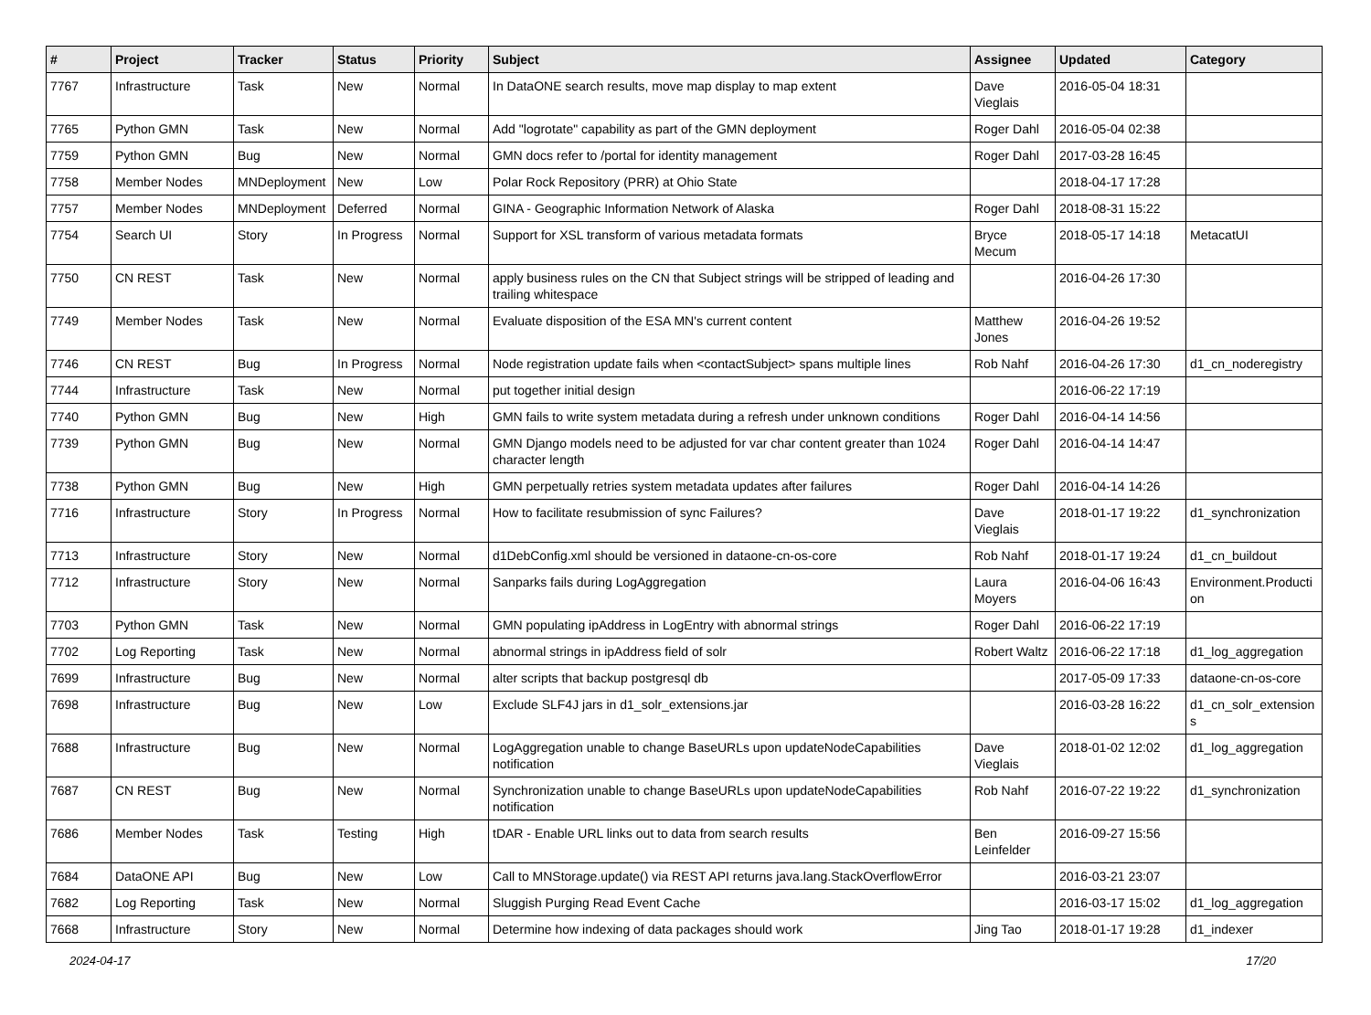| # | Project | Tracker | Status | Priority | Subject | Assignee | Updated | Category |
| --- | --- | --- | --- | --- | --- | --- | --- | --- |
| 7767 | Infrastructure | Task | New | Normal | In DataONE search results, move map display to map extent | Dave Vieglais | 2016-05-04 18:31 | |
| 7765 | Python GMN | Task | New | Normal | Add "logrotate" capability as part of the GMN deployment | Roger Dahl | 2016-05-04 02:38 | |
| 7759 | Python GMN | Bug | New | Normal | GMN docs refer to /portal for identity management | Roger Dahl | 2017-03-28 16:45 | |
| 7758 | Member Nodes | MNDeployment | New | Low | Polar Rock Repository (PRR) at Ohio State | | 2018-04-17 17:28 | |
| 7757 | Member Nodes | MNDeployment | Deferred | Normal | GINA - Geographic Information Network of Alaska | Roger Dahl | 2018-08-31 15:22 | |
| 7754 | Search UI | Story | In Progress | Normal | Support for XSL transform of various metadata formats | Bryce Mecum | 2018-05-17 14:18 | MetacatUI |
| 7750 | CN REST | Task | New | Normal | apply business rules on the CN that Subject strings will be stripped of leading and trailing whitespace | | 2016-04-26 17:30 | |
| 7749 | Member Nodes | Task | New | Normal | Evaluate disposition of the ESA MN's current content | Matthew Jones | 2016-04-26 19:52 | |
| 7746 | CN REST | Bug | In Progress | Normal | Node registration update fails when <contactSubject> spans multiple lines | Rob Nahf | 2016-04-26 17:30 | d1_cn_noderegistry |
| 7744 | Infrastructure | Task | New | Normal | put together initial design | | 2016-06-22 17:19 | |
| 7740 | Python GMN | Bug | New | High | GMN fails to write system metadata during a refresh under unknown conditions | Roger Dahl | 2016-04-14 14:56 | |
| 7739 | Python GMN | Bug | New | Normal | GMN Django models need to be adjusted for var char content greater than 1024 character length | Roger Dahl | 2016-04-14 14:47 | |
| 7738 | Python GMN | Bug | New | High | GMN perpetually retries system metadata updates after failures | Roger Dahl | 2016-04-14 14:26 | |
| 7716 | Infrastructure | Story | In Progress | Normal | How to facilitate resubmission of sync Failures? | Dave Vieglais | 2018-01-17 19:22 | d1_synchronization |
| 7713 | Infrastructure | Story | New | Normal | d1DebConfig.xml should be versioned in dataone-cn-os-core | Rob Nahf | 2018-01-17 19:24 | d1_cn_buildout |
| 7712 | Infrastructure | Story | New | Normal | Sanparks fails during LogAggregation | Laura Moyers | 2016-04-06 16:43 | Environment.Producti on |
| 7703 | Python GMN | Task | New | Normal | GMN populating ipAddress in LogEntry with abnormal strings | Roger Dahl | 2016-06-22 17:19 | |
| 7702 | Log Reporting | Task | New | Normal | abnormal strings in ipAddress field of solr | Robert Waltz | 2016-06-22 17:18 | d1_log_aggregation |
| 7699 | Infrastructure | Bug | New | Normal | alter scripts that backup postgresql db | | 2017-05-09 17:33 | dataone-cn-os-core |
| 7698 | Infrastructure | Bug | New | Low | Exclude SLF4J jars in d1_solr_extensions.jar | | 2016-03-28 16:22 | d1_cn_solr_extension s |
| 7688 | Infrastructure | Bug | New | Normal | LogAggregation unable to change BaseURLs upon updateNodeCapabilities notification | Dave Vieglais | 2018-01-02 12:02 | d1_log_aggregation |
| 7687 | CN REST | Bug | New | Normal | Synchronization unable to change BaseURLs upon updateNodeCapabilities notification | Rob Nahf | 2016-07-22 19:22 | d1_synchronization |
| 7686 | Member Nodes | Task | Testing | High | tDAR - Enable URL links out to data from search results | Ben Leinfelder | 2016-09-27 15:56 | |
| 7684 | DataONE API | Bug | New | Low | Call to MNStorage.update() via REST API returns java.lang.StackOverflowError | | 2016-03-21 23:07 | |
| 7682 | Log Reporting | Task | New | Normal | Sluggish Purging Read Event Cache | | 2016-03-17 15:02 | d1_log_aggregation |
| 7668 | Infrastructure | Story | New | Normal | Determine how indexing of data packages should work | Jing Tao | 2018-01-17 19:28 | d1_indexer |
2024-04-17 17/20